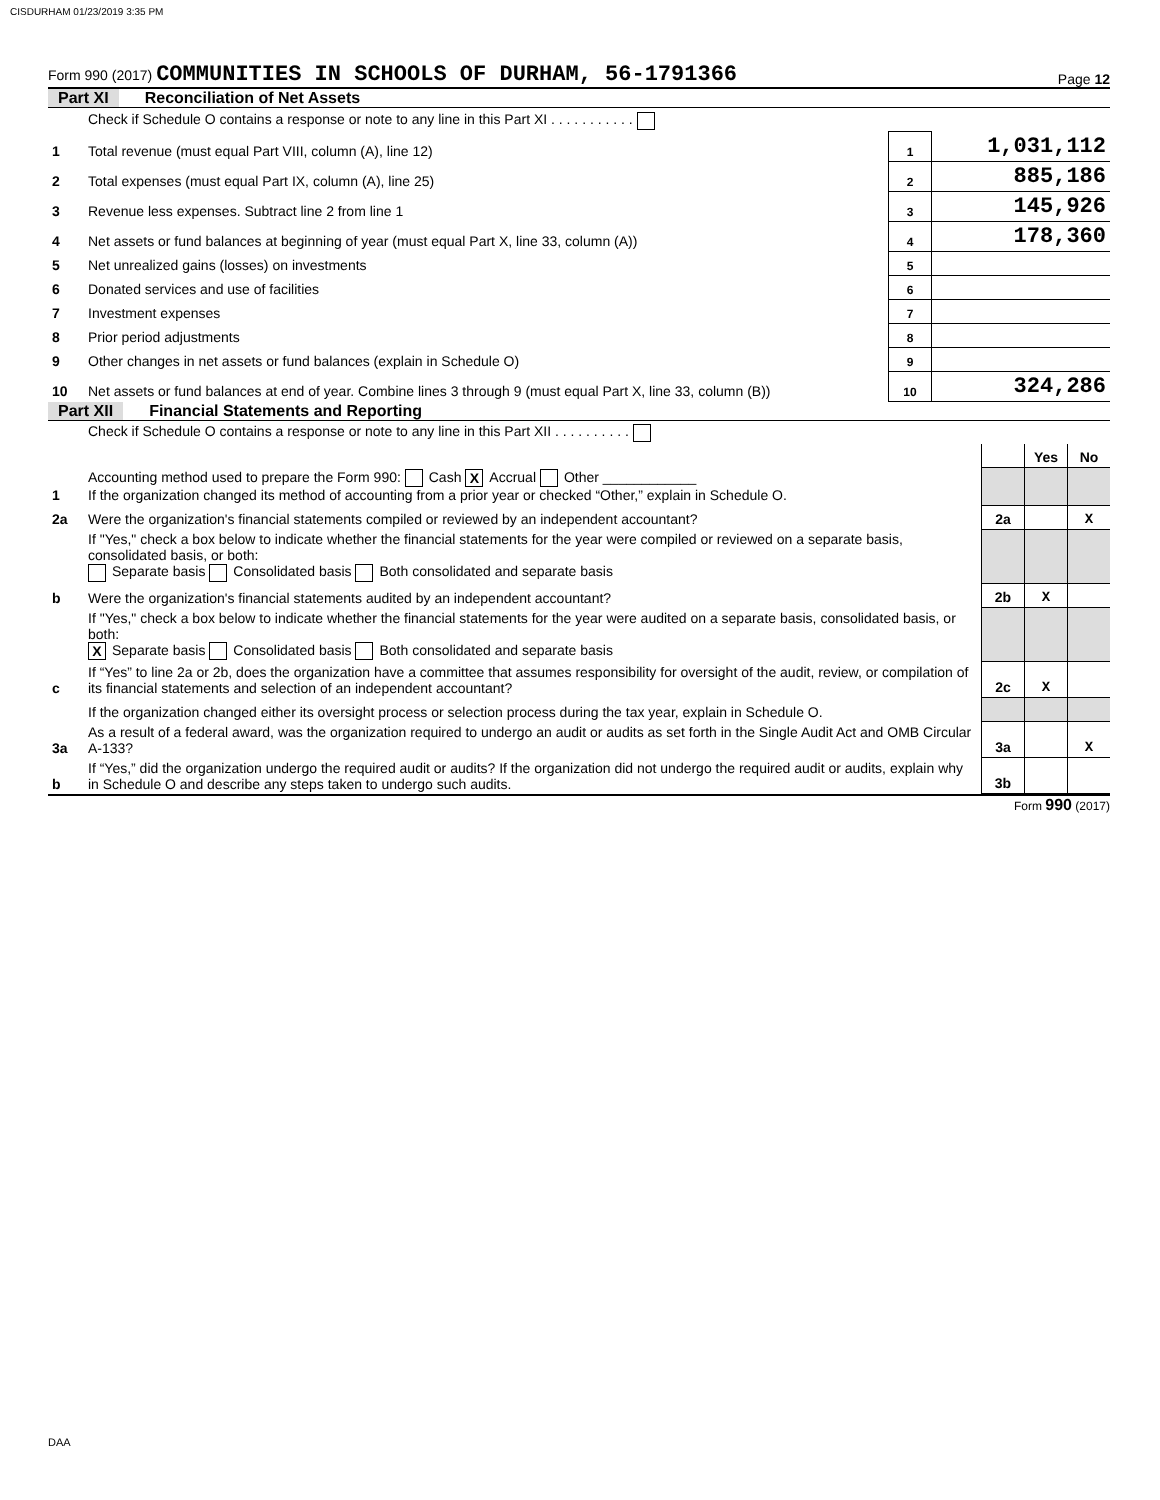CISDURHAM 01/23/2019 3:35 PM
Form 990 (2017) COMMUNITIES IN SCHOOLS OF DURHAM, 56-1791366
Page 12
Part XI Reconciliation of Net Assets
| | Check if Schedule O contains a response or note to any line in this Part XI . . . . . . . . . . . | | |
| 1 | Total revenue (must equal Part VIII, column (A), line 12) | 1 | 1,031,112 |
| 2 | Total expenses (must equal Part IX, column (A), line 25) | 2 | 885,186 |
| 3 | Revenue less expenses. Subtract line 2 from line 1 | 3 | 145,926 |
| 4 | Net assets or fund balances at beginning of year (must equal Part X, line 33, column (A)) | 4 | 178,360 |
| 5 | Net unrealized gains (losses) on investments | 5 | |
| 6 | Donated services and use of facilities | 6 | |
| 7 | Investment expenses | 7 | |
| 8 | Prior period adjustments | 8 | |
| 9 | Other changes in net assets or fund balances (explain in Schedule O) | 9 | |
| 10 | Net assets or fund balances at end of year. Combine lines 3 through 9 (must equal Part X, line 33, column (B)) | 10 | 324,286 |
Part XII Financial Statements and Reporting
| | Check if Schedule O contains a response or note to any line in this Part XII . . . . . . . . . . | | | |
| | | | Yes | No |
| 1 | Accounting method used to prepare the Form 990: Cash X Accrual Other ____________ If the organization changed its method of accounting from a prior year or checked “Other,” explain in Schedule O. | | | |
| 2a | Were the organization's financial statements compiled or reviewed by an independent accountant? | 2a | | X |
| | If "Yes," check a box below to indicate whether the financial statements for the year were compiled or reviewed on a separate basis, consolidated basis, or both: Separate basis Consolidated basis Both consolidated and separate basis | | | |
| b | Were the organization's financial statements audited by an independent accountant? | 2b | X | |
| | If "Yes," check a box below to indicate whether the financial statements for the year were audited on a separate basis, consolidated basis, or both: X Separate basis Consolidated basis Both consolidated and separate basis | | | |
| c | If “Yes” to line 2a or 2b, does the organization have a committee that assumes responsibility for oversight of the audit, review, or compilation of its financial statements and selection of an independent accountant? | 2c | X | |
| | If the organization changed either its oversight process or selection process during the tax year, explain in Schedule O. | | | |
| 3a | As a result of a federal award, was the organization required to undergo an audit or audits as set forth in the Single Audit Act and OMB Circular A-133? | 3a | | X |
| b | If “Yes,” did the organization undergo the required audit or audits? If the organization did not undergo the required audit or audits, explain why in Schedule O and describe any steps taken to undergo such audits. | 3b | | |
Form 990 (2017)
DAA